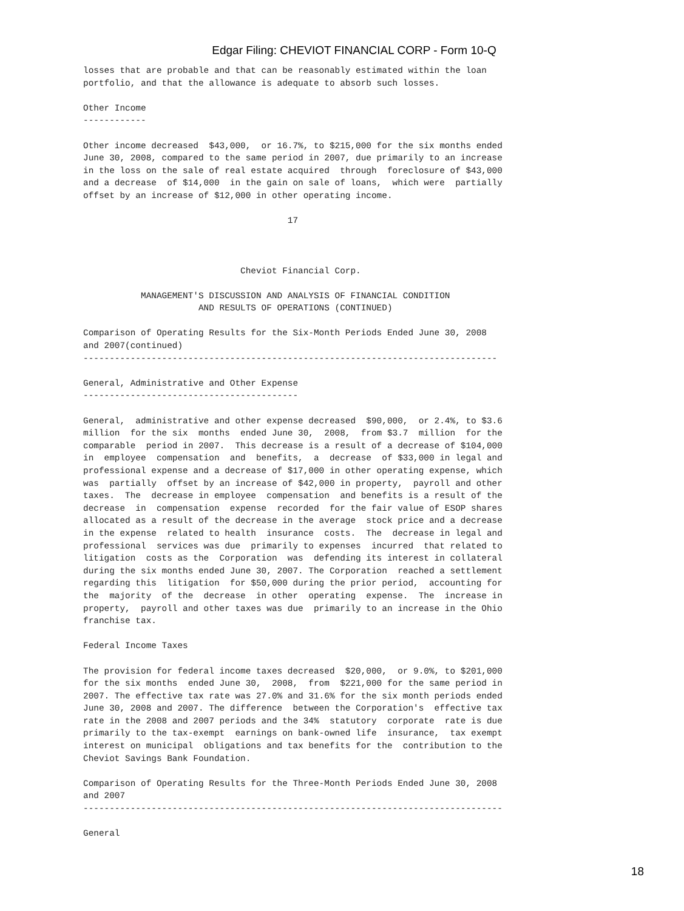Edgar Filing: CHEVIOT FINANCIAL CORP - Form 10-Q
losses that are probable and that can be reasonably estimated within the loan
portfolio, and that the allowance is adequate to absorb such losses.

Other Income
------------

Other income decreased  $43,000,  or 16.7%, to $215,000 for the six months ended
June 30, 2008, compared to the same period in 2007, due primarily to an increase
in the loss on the sale of real estate acquired  through  foreclosure of $43,000
and a decrease  of $14,000  in the gain on sale of loans,  which were  partially
offset by an increase of $12,000 in other operating income.

                                       17



                              Cheviot Financial Corp.

           MANAGEMENT'S DISCUSSION AND ANALYSIS OF FINANCIAL CONDITION
                      AND RESULTS OF OPERATIONS (CONTINUED)

Comparison of Operating Results for the Six-Month Periods Ended June 30, 2008
and 2007(continued)
-------------------------------------------------------------------------------

General, Administrative and Other Expense
-----------------------------------------

General,  administrative and other expense decreased  $90,000,  or 2.4%, to $3.6
million  for the six  months  ended June 30,  2008,  from $3.7  million  for the
comparable  period in 2007.  This decrease is a result of a decrease of $104,000
in  employee  compensation  and  benefits,  a  decrease  of $33,000 in legal and
professional expense and a decrease of $17,000 in other operating expense, which
was  partially  offset by an increase of $42,000 in property,  payroll and other
taxes.  The  decrease in employee  compensation  and benefits is a result of the
decrease  in  compensation  expense  recorded  for the fair value of ESOP shares
allocated as a result of the decrease in the average  stock price and a decrease
in the expense  related to health  insurance  costs.  The  decrease in legal and
professional  services was due  primarily to expenses  incurred  that related to
litigation  costs as the  Corporation  was  defending its interest in collateral
during the six months ended June 30, 2007. The Corporation  reached a settlement
regarding this  litigation  for $50,000 during the prior period,  accounting for
the  majority  of the  decrease  in other  operating  expense.  The  increase in
property,  payroll and other taxes was due  primarily to an increase in the Ohio
franchise tax.

Federal Income Taxes

The provision for federal income taxes decreased  $20,000,  or 9.0%, to $201,000
for the six months  ended June 30,  2008,  from  $221,000 for the same period in
2007. The effective tax rate was 27.0% and 31.6% for the six month periods ended
June 30, 2008 and 2007. The difference  between the Corporation's  effective tax
rate in the 2008 and 2007 periods and the 34%  statutory  corporate  rate is due
primarily to the tax-exempt  earnings on bank-owned life  insurance,  tax exempt
interest on municipal  obligations and tax benefits for the  contribution to the
Cheviot Savings Bank Foundation.

Comparison of Operating Results for the Three-Month Periods Ended June 30, 2008
and 2007
--------------------------------------------------------------------------------

General
18